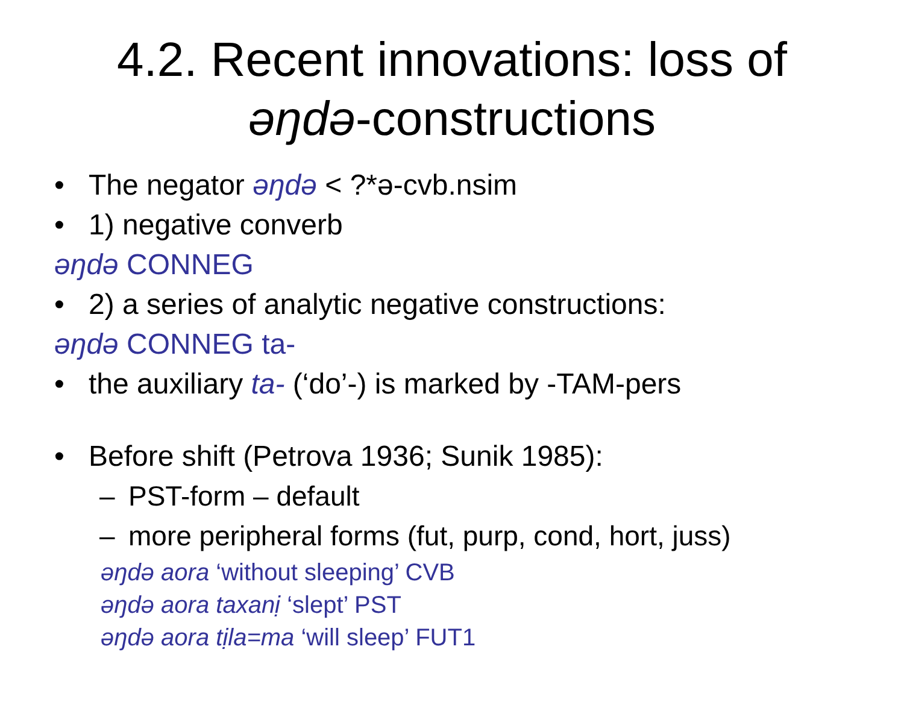4.2. Recent innovations: loss of
əŋdə-constructions
• The negator əŋdə < ?*ə-cvb.nsim
• 1) negative converb
əŋdə CONNEG
• 2) a series of analytic negative constructions:
əŋdə CONNEG ta-
• the auxiliary ta- (‘do’-) is marked by -TAM-pers
• Before shift (Petrova 1936; Sunik 1985):
– PST-form – default
– more peripheral forms (fut, purp, cond, hort, juss)
əŋdə aora ‘without sleeping’ CVB
əŋdə aora taxanị ‘slept’ PST
əŋdə aora tịla=ma ‘will sleep’ FUT1